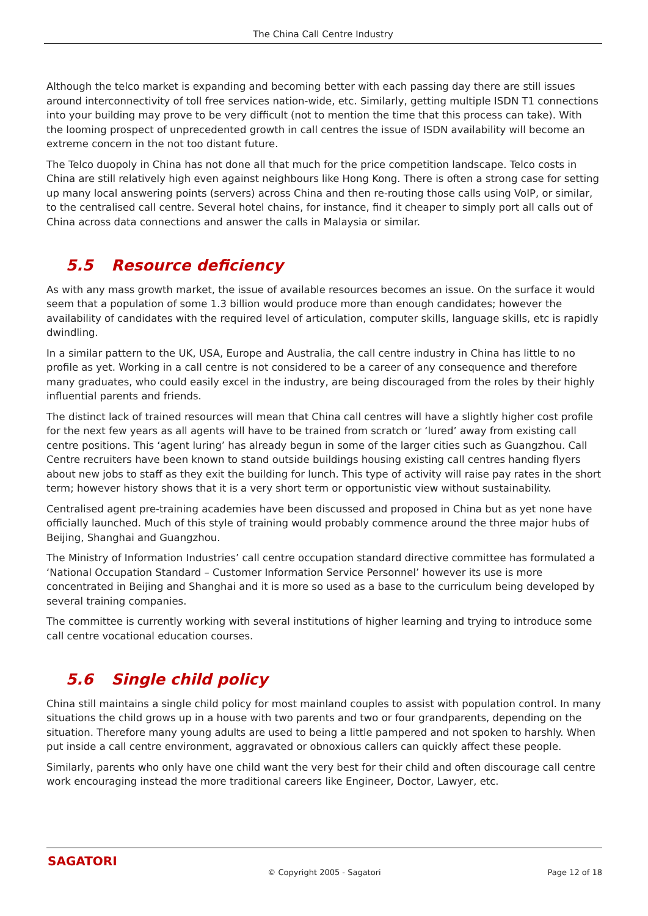The China Call Centre Industry
Although the telco market is expanding and becoming better with each passing day there are still issues around interconnectivity of toll free services nation-wide, etc. Similarly, getting multiple ISDN T1 connections into your building may prove to be very difficult (not to mention the time that this process can take). With the looming prospect of unprecedented growth in call centres the issue of ISDN availability will become an extreme concern in the not too distant future.
The Telco duopoly in China has not done all that much for the price competition landscape. Telco costs in China are still relatively high even against neighbours like Hong Kong. There is often a strong case for setting up many local answering points (servers) across China and then re-routing those calls using VoIP, or similar, to the centralised call centre. Several hotel chains, for instance, find it cheaper to simply port all calls out of China across data connections and answer the calls in Malaysia or similar.
5.5 Resource deficiency
As with any mass growth market, the issue of available resources becomes an issue. On the surface it would seem that a population of some 1.3 billion would produce more than enough candidates; however the availability of candidates with the required level of articulation, computer skills, language skills, etc is rapidly dwindling.
In a similar pattern to the UK, USA, Europe and Australia, the call centre industry in China has little to no profile as yet. Working in a call centre is not considered to be a career of any consequence and therefore many graduates, who could easily excel in the industry, are being discouraged from the roles by their highly influential parents and friends.
The distinct lack of trained resources will mean that China call centres will have a slightly higher cost profile for the next few years as all agents will have to be trained from scratch or ‘lured’ away from existing call centre positions. This ‘agent luring’ has already begun in some of the larger cities such as Guangzhou. Call Centre recruiters have been known to stand outside buildings housing existing call centres handing flyers about new jobs to staff as they exit the building for lunch. This type of activity will raise pay rates in the short term; however history shows that it is a very short term or opportunistic view without sustainability.
Centralised agent pre-training academies have been discussed and proposed in China but as yet none have officially launched. Much of this style of training would probably commence around the three major hubs of Beijing, Shanghai and Guangzhou.
The Ministry of Information Industries’ call centre occupation standard directive committee has formulated a ‘National Occupation Standard – Customer Information Service Personnel’ however its use is more concentrated in Beijing and Shanghai and it is more so used as a base to the curriculum being developed by several training companies.
The committee is currently working with several institutions of higher learning and trying to introduce some call centre vocational education courses.
5.6 Single child policy
China still maintains a single child policy for most mainland couples to assist with population control. In many situations the child grows up in a house with two parents and two or four grandparents, depending on the situation. Therefore many young adults are used to being a little pampered and not spoken to harshly. When put inside a call centre environment, aggravated or obnoxious callers can quickly affect these people.
Similarly, parents who only have one child want the very best for their child and often discourage call centre work encouraging instead the more traditional careers like Engineer, Doctor, Lawyer, etc.
SAGATORI
© Copyright 2005 - Sagatori Page 12 of 18